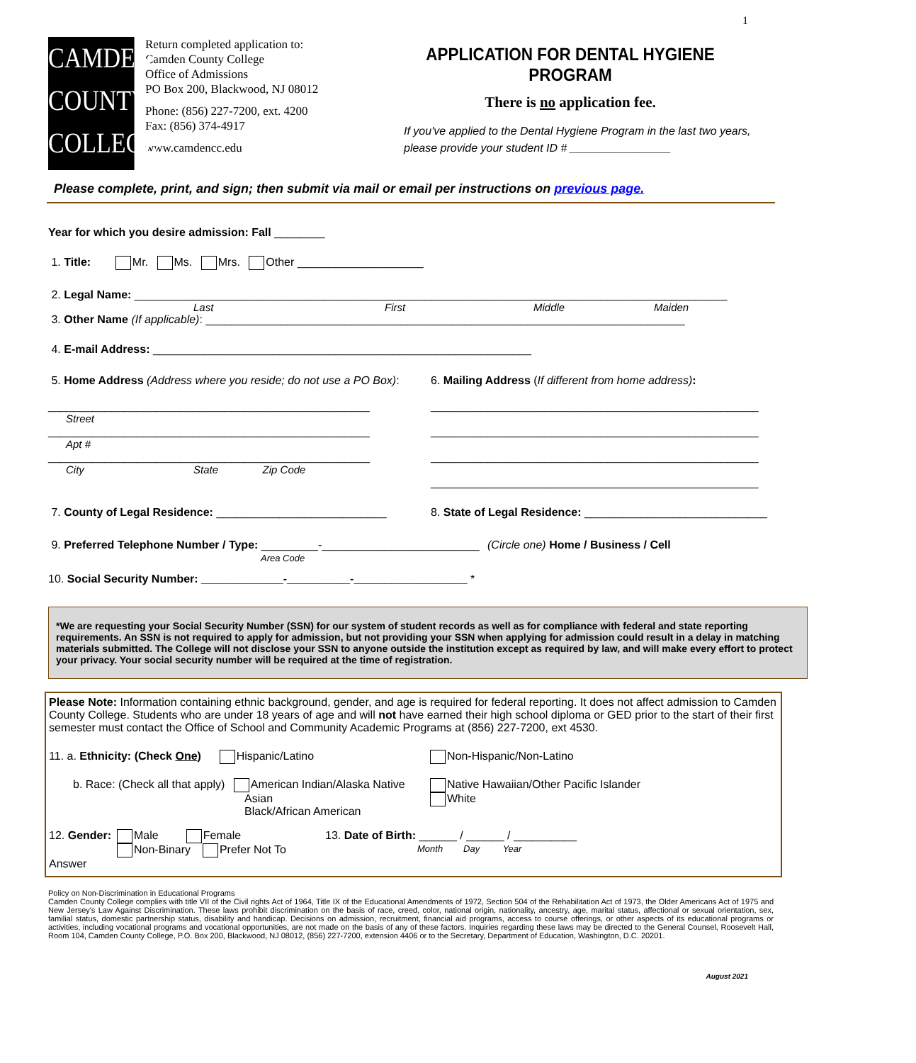1
CAMDEN
COUNTY
COLLEGE
Return completed application to:
Camden County College
Office of Admissions
PO Box 200, Blackwood, NJ 08012
Phone: (856) 227-7200, ext. 4200
Fax: (856) 374-4917
www.camdencc.edu
APPLICATION FOR DENTAL HYGIENE PROGRAM
There is no application fee.
If you've applied to the Dental Hygiene Program in the last two years, please provide your student ID # ________________
Please complete, print, and sign; then submit via mail or email per instructions on previous page.
Year for which you desire admission: Fall ________
1. Title: Mr. Ms. Mrs. Other ____________________
2. Legal Name: ______________________________________________________________________________________________
Last First Middle Maiden
3. Other Name (If applicable): ____________________________________________________________________________
4. E-mail Address: ____________________________________________________________
5. Home Address (Address where you reside; do not use a PO Box):
___________________________________________________
Street
___________________________________________________
Apt #
___________________________________________________
City State Zip Code
6. Mailing Address (If different from home address):
____________________________________________________
____________________________________________________
____________________________________________________
____________________________________________________
7. County of Legal Residence: ___________________________
8. State of Legal Residence: _____________________________
9. Preferred Telephone Number / Type: _________-_________________________
Area Code
(Circle one) Home / Business / Cell
10. Social Security Number: _____________-__________-__________________ *
*We are requesting your Social Security Number (SSN) for our system of student records as well as for compliance with federal and state reporting requirements. An SSN is not required to apply for admission, but not providing your SSN when applying for admission could result in a delay in matching materials submitted. The College will not disclose your SSN to anyone outside the institution except as required by law, and will make every effort to protect your privacy. Your social security number will be required at the time of registration.
Please Note: Information containing ethnic background, gender, and age is required for federal reporting. It does not affect admission to Camden County College. Students who are under 18 years of age and will not have earned their high school diploma or GED prior to the start of their first semester must contact the Office of School and Community Academic Programs at (856) 227-7200, ext 4530.
11. a. Ethnicity: (Check One) Hispanic/Latino Non-Hispanic/Non-Latino
b. Race: (Check all that apply) American Indian/Alaska Native
Asian
Black/African American
Native Hawaiian/Other Pacific Islander
White
12. Gender: Male Female
Non-Binary Prefer Not To Answer
13. Date of Birth: ______ / ______ / __________
Month Day Year
Policy on Non-Discrimination in Educational Programs
Camden County College complies with title VII of the Civil rights Act of 1964, Title IX of the Educational Amendments of 1972, Section 504 of the Rehabilitation Act of 1973, the Older Americans Act of 1975 and New Jersey's Law Against Discrimination. These laws prohibit discrimination on the basis of race, creed, color, national origin, nationality, ancestry, age, marital status, affectional or sexual orientation, sex, familial status, domestic partnership status, disability and handicap. Decisions on admission, recruitment, financial aid programs, access to course offerings, or other aspects of its educational programs or activities, including vocational programs and vocational opportunities, are not made on the basis of any of these factors. Inquiries regarding these laws may be directed to the General Counsel, Roosevelt Hall, Room 104, Camden County College, P.O. Box 200, Blackwood, NJ 08012, (856) 227-7200, extension 4406 or to the Secretary, Department of Education, Washington, D.C. 20201.
August 2021